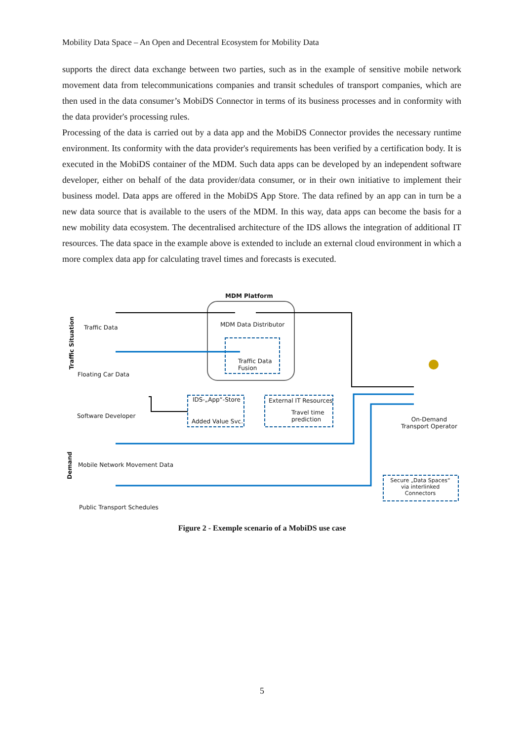Mobility Data Space – An Open and Decentral Ecosystem for Mobility Data
supports the direct data exchange between two parties, such as in the example of sensitive mobile network movement data from telecommunications companies and transit schedules of transport companies, which are then used in the data consumer’s MobiDS Connector in terms of its business processes and in conformity with the data provider's processing rules.
Processing of the data is carried out by a data app and the MobiDS Connector provides the necessary runtime environment. Its conformity with the data provider's requirements has been verified by a certification body. It is executed in the MobiDS container of the MDM. Such data apps can be developed by an independent software developer, either on behalf of the data provider/data consumer, or in their own initiative to implement their business model. Data apps are offered in the MobiDS App Store. The data refined by an app can in turn be a new data source that is available to the users of the MDM. In this way, data apps can become the basis for a new mobility data ecosystem. The decentralised architecture of the IDS allows the integration of additional IT resources. The data space in the example above is extended to include an external cloud environment in which a more complex data app for calculating travel times and forecasts is executed.
Traffic Situation
MDM Platform
Traffic Data MDM Data Distributor
Traffic Data
Fusion
Floating Car Data
Software Developer
IDS-„App“-Store
Added Value Svc.
External IT Resources
Travel time
prediction
On-Demand
Transport Operator
Demand
Mobile Network Movement Data
Secure „Data Spaces“ via interlinked Connectors
Public Transport Schedules
Figure 2 - Exemple scenario of a MobiDS use case
5